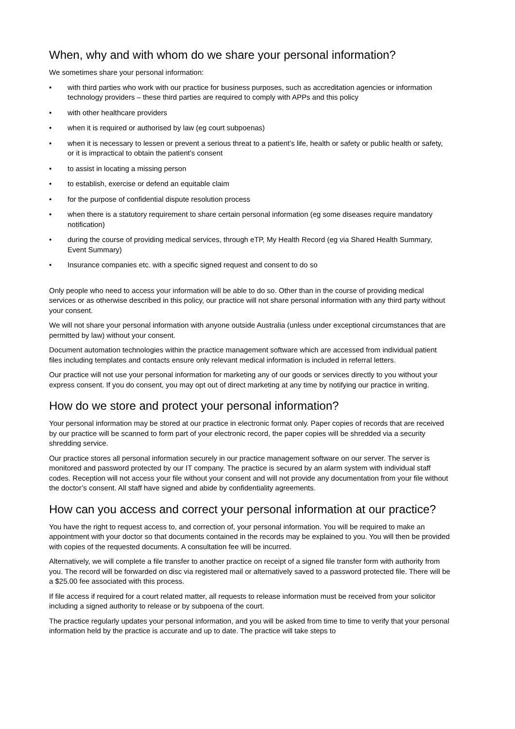When, why and with whom do we share your personal information?
We sometimes share your personal information:
• with third parties who work with our practice for business purposes, such as accreditation agencies or information technology providers – these third parties are required to comply with APPs and this policy
• with other healthcare providers
• when it is required or authorised by law (eg court subpoenas)
• when it is necessary to lessen or prevent a serious threat to a patient’s life, health or safety or public health or safety, or it is impractical to obtain the patient’s consent
• to assist in locating a missing person
• to establish, exercise or defend an equitable claim
• for the purpose of confidential dispute resolution process
• when there is a statutory requirement to share certain personal information (eg some diseases require mandatory notification)
• during the course of providing medical services, through eTP, My Health Record (eg via Shared Health Summary, Event Summary)
• Insurance companies etc. with a specific signed request and consent to do so
Only people who need to access your information will be able to do so. Other than in the course of providing medical services or as otherwise described in this policy, our practice will not share personal information with any third party without your consent.
We will not share your personal information with anyone outside Australia (unless under exceptional circumstances that are permitted by law) without your consent.
Document automation technologies within the practice management software which are accessed from individual patient files including templates and contacts ensure only relevant medical information is included in referral letters.
Our practice will not use your personal information for marketing any of our goods or services directly to you without your express consent. If you do consent, you may opt out of direct marketing at any time by notifying our practice in writing.
How do we store and protect your personal information?
Your personal information may be stored at our practice in electronic format only. Paper copies of records that are received by our practice will be scanned to form part of your electronic record, the paper copies will be shredded via a security shredding service.
Our practice stores all personal information securely in our practice management software on our server. The server is monitored and password protected by our IT company. The practice is secured by an alarm system with individual staff codes. Reception will not access your file without your consent and will not provide any documentation from your file without the doctor’s consent. All staff have signed and abide by confidentiality agreements.
How can you access and correct your personal information at our practice?
You have the right to request access to, and correction of, your personal information. You will be required to make an appointment with your doctor so that documents contained in the records may be explained to you. You will then be provided with copies of the requested documents. A consultation fee will be incurred.
Alternatively, we will complete a file transfer to another practice on receipt of a signed file transfer form with authority from you. The record will be forwarded on disc via registered mail or alternatively saved to a password protected file. There will be a $25.00 fee associated with this process.
If file access if required for a court related matter, all requests to release information must be received from your solicitor including a signed authority to release or by subpoena of the court.
The practice regularly updates your personal information, and you will be asked from time to time to verify that your personal information held by the practice is accurate and up to date. The practice will take steps to